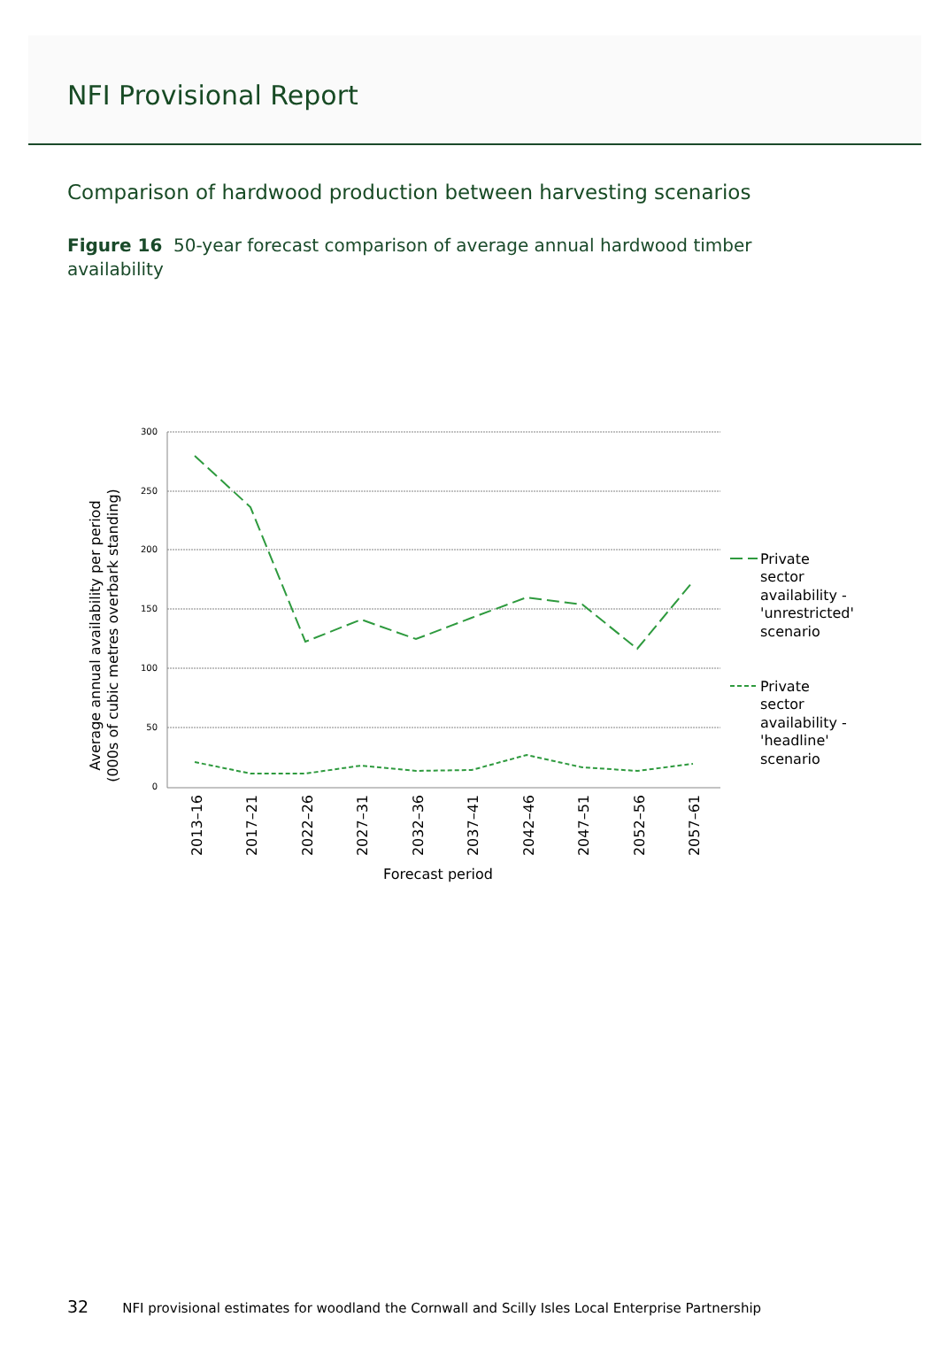NFI Provisional Report
Comparison of hardwood production between harvesting scenarios
Figure 16 50-year forecast comparison of average annual hardwood timber availability
300
250
200
150
100
50
0
2013–16
2017–21
2022–26
2027–31
2032–36
2037–41
2042–46
2047–51
2052–56
2057–61
Forecast period
Average annual availability per period
(000s of cubic metres overbark standing)
Private
sector
availability -
'unrestricted'
scenario
Private
sector
availability -
'headline'
scenario
32 NFI provisional estimates for woodland the Cornwall and Scilly Isles Local Enterprise Partnership